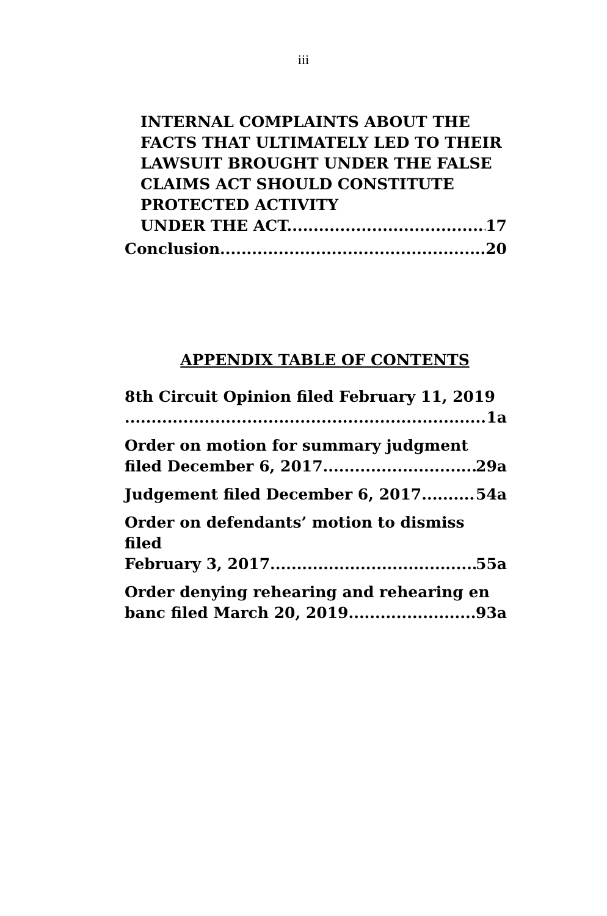iii
INTERNAL COMPLAINTS ABOUT THE FACTS THAT ULTIMATELY LED TO THEIR LAWSUIT BROUGHT UNDER THE FALSE CLAIMS ACT SHOULD CONSTITUTE PROTECTED ACTIVITY
UNDER THE ACT. 17
Conclusion 20
APPENDIX TABLE OF CONTENTS
8th Circuit Opinion filed February 11, 2019
1a
Order on motion for summary judgment
filed December 6, 2017 29a
Judgement filed December 6, 2017 54a
Order on defendants’ motion to dismiss filed
February 3, 2017 55a
Order denying rehearing and rehearing en
banc filed March 20, 2019 93a